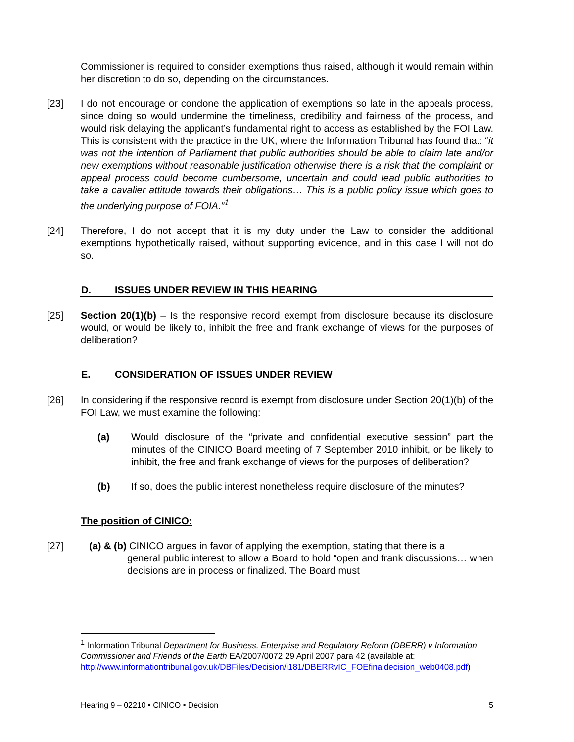Commissioner is required to consider exemptions thus raised, although it would remain within her discretion to do so, depending on the circumstances.
[23] I do not encourage or condone the application of exemptions so late in the appeals process, since doing so would undermine the timeliness, credibility and fairness of the process, and would risk delaying the applicant’s fundamental right to access as established by the FOI Law. This is consistent with the practice in the UK, where the Information Tribunal has found that: “it was not the intention of Parliament that public authorities should be able to claim late and/or new exemptions without reasonable justification otherwise there is a risk that the complaint or appeal process could become cumbersome, uncertain and could lead public authorities to take a cavalier attitude towards their obligations… This is a public policy issue which goes to the underlying purpose of FOIA.”<sup>1</sup>
[24] Therefore, I do not accept that it is my duty under the Law to consider the additional exemptions hypothetically raised, without supporting evidence, and in this case I will not do so.
D. ISSUES UNDER REVIEW IN THIS HEARING
[25] Section 20(1)(b) – Is the responsive record exempt from disclosure because its disclosure would, or would be likely to, inhibit the free and frank exchange of views for the purposes of deliberation?
E. CONSIDERATION OF ISSUES UNDER REVIEW
[26] In considering if the responsive record is exempt from disclosure under Section 20(1)(b) of the FOI Law, we must examine the following:
(a) Would disclosure of the “private and confidential executive session” part the minutes of the CINICO Board meeting of 7 September 2010 inhibit, or be likely to inhibit, the free and frank exchange of views for the purposes of deliberation?
(b) If so, does the public interest nonetheless require disclosure of the minutes?
The position of CINICO:
[27] (a) & (b) CINICO argues in favor of applying the exemption, stating that there is a
general public interest to allow a Board to hold “open and frank discussions… when decisions are in process or finalized. The Board must
<sup>1</sup> Information Tribunal Department for Business, Enterprise and Regulatory Reform (DBERR) v Information Commissioner and Friends of the Earth EA/2007/0072 29 April 2007 para 42 (available at: http://www.informationtribunal.gov.uk/DBFiles/Decision/i181/DBERRvIC_FOEfinaldecision_web0408.pdf)
Hearing 9 – 02210 ▪ CINICO ▪ Decision 5